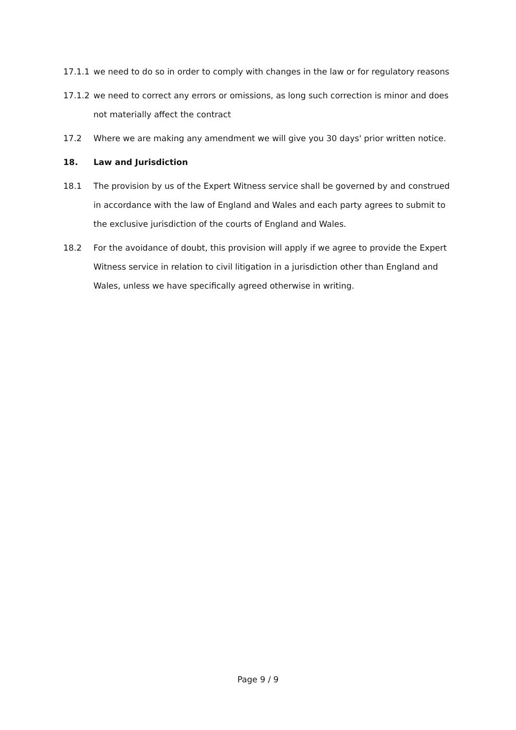17.1.1 we need to do so in order to comply with changes in the law or for regulatory reasons
17.1.2 we need to correct any errors or omissions, as long such correction is minor and does not materially affect the contract
17.2 Where we are making any amendment we will give you 30 days' prior written notice.
18. Law and Jurisdiction
18.1 The provision by us of the Expert Witness service shall be governed by and construed in accordance with the law of England and Wales and each party agrees to submit to the exclusive jurisdiction of the courts of England and Wales.
18.2 For the avoidance of doubt, this provision will apply if we agree to provide the Expert Witness service in relation to civil litigation in a jurisdiction other than England and Wales, unless we have specifically agreed otherwise in writing.
Page 9 / 9